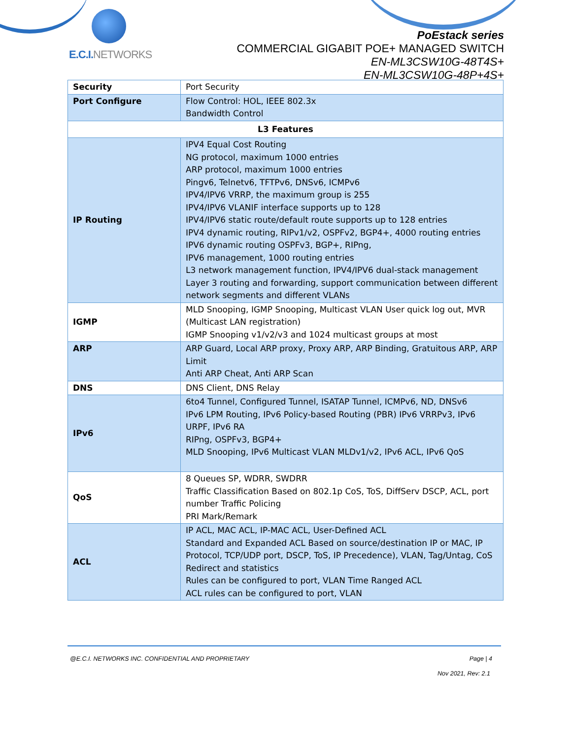E.C.I.NETWORKS
PoEstack series
COMMERCIAL GIGABIT POE+ MANAGED SWITCH
EN-ML3CSW10G-48T4S+
EN-ML3CSW10G-48P+4S+
| Security | Port Security |
| Port Configure | Flow Control: HOL, IEEE 802.3x Bandwidth Control |
| L3 Features | |
| IP Routing | IPV4 Equal Cost Routing NG protocol, maximum 1000 entries ARP protocol, maximum 1000 entries Pingv6, Telnetv6, TFTPv6, DNSv6, ICMPv6 IPV4/IPV6 VRRP, the maximum group is 255 IPV4/IPV6 VLANIF interface supports up to 128 IPV4/IPV6 static route/default route supports up to 128 entries IPV4 dynamic routing, RIPv1/v2, OSPFv2, BGP4+, 4000 routing entries IPV6 dynamic routing OSPFv3, BGP+, RIPng, IPV6 management, 1000 routing entries L3 network management function, IPV4/IPV6 dual-stack management Layer 3 routing and forwarding, support communication between different network segments and different VLANs |
| IGMP | MLD Snooping, IGMP Snooping, Multicast VLAN User quick log out, MVR (Multicast LAN registration) IGMP Snooping v1/v2/v3 and 1024 multicast groups at most |
| ARP | ARP Guard, Local ARP proxy, Proxy ARP, ARP Binding, Gratuitous ARP, ARP Limit Anti ARP Cheat, Anti ARP Scan |
| DNS | DNS Client, DNS Relay |
| IPv6 | 6to4 Tunnel, Configured Tunnel, ISATAP Tunnel, ICMPv6, ND, DNSv6 IPv6 LPM Routing, IPv6 Policy-based Routing (PBR) IPv6 VRRPv3, IPv6 URPF, IPv6 RA RIPng, OSPFv3, BGP4+ MLD Snooping, IPv6 Multicast VLAN MLDv1/v2, IPv6 ACL, IPv6 QoS |
| QoS | 8 Queues SP, WDRR, SWDRR Traffic Classification Based on 802.1p CoS, ToS, DiffServ DSCP, ACL, port number Traffic Policing PRI Mark/Remark |
| ACL | IP ACL, MAC ACL, IP-MAC ACL, User-Defined ACL Standard and Expanded ACL Based on source/destination IP or MAC, IP Protocol, TCP/UDP port, DSCP, ToS, IP Precedence), VLAN, Tag/Untag, CoS Redirect and statistics Rules can be configured to port, VLAN Time Ranged ACL ACL rules can be configured to port, VLAN |
@E.C.I. NETWORKS INC. CONFIDENTIAL AND PROPRIETARY Page | 4
Nov 2021, Rev: 2.1